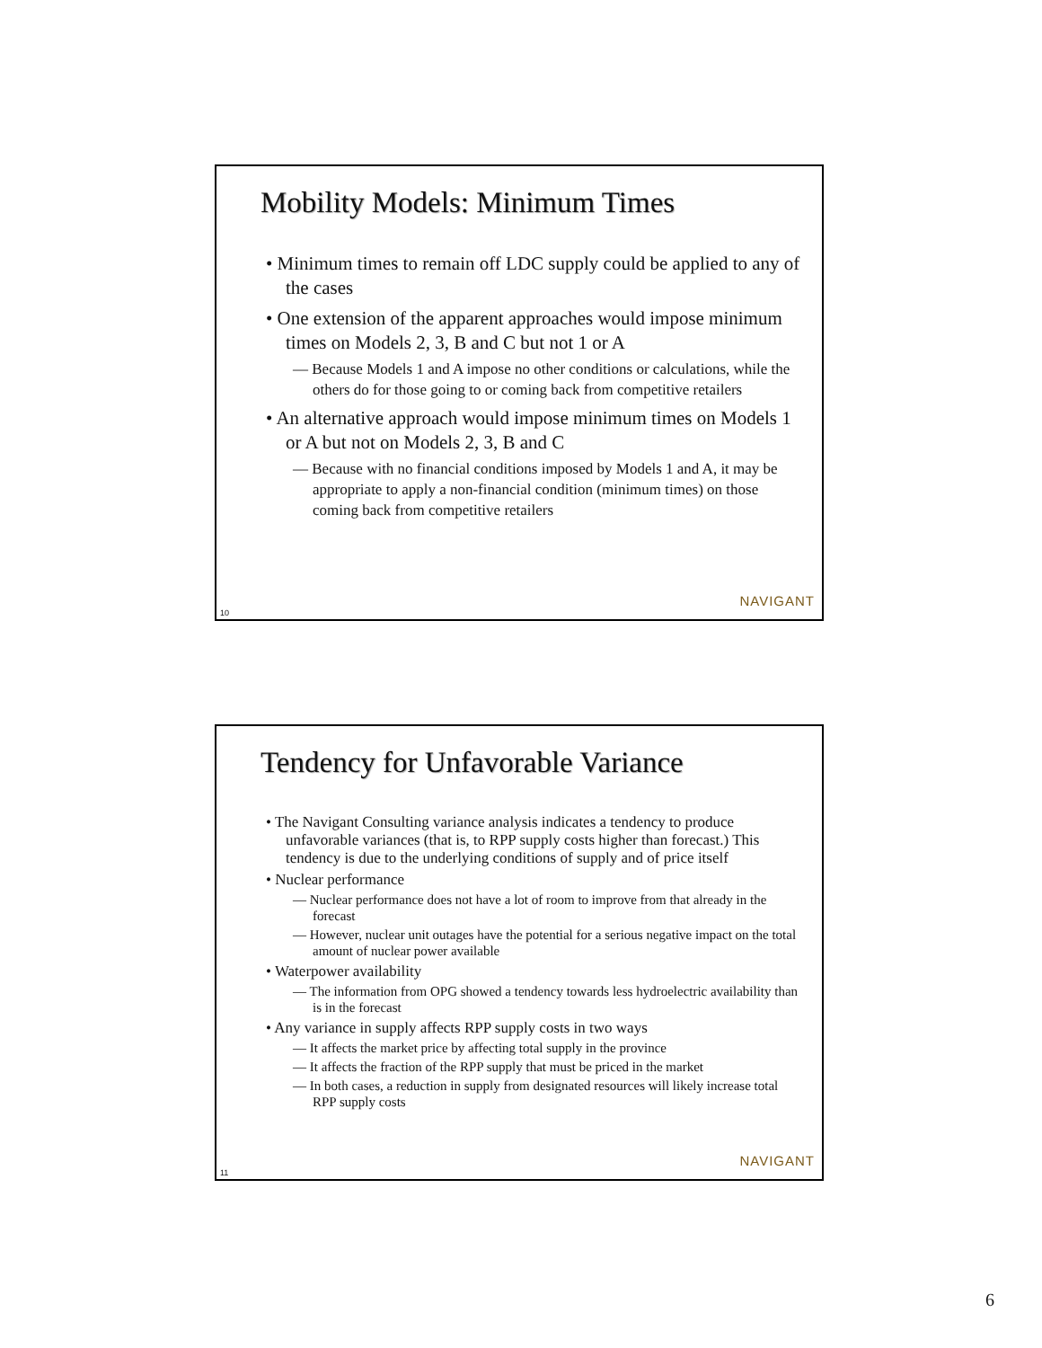Mobility Models: Minimum Times
• Minimum times to remain off LDC supply could be applied to any of the cases
• One extension of the apparent approaches would impose minimum times on Models 2, 3, B and C but not 1 or A
— Because Models 1 and A impose no other conditions or calculations, while the others do for those going to or coming back from competitive retailers
• An alternative approach would impose minimum times on Models 1 or A but not on Models 2, 3, B and C
— Because with no financial conditions imposed by Models 1 and A, it may be appropriate to apply a non-financial condition (minimum times) on those coming back from competitive retailers
NAVIGANT
10
Tendency for Unfavorable Variance
• The Navigant Consulting variance analysis indicates a tendency to produce unfavorable variances (that is, to RPP supply costs higher than forecast.) This tendency is due to the underlying conditions of supply and of price itself
• Nuclear performance
— Nuclear performance does not have a lot of room to improve from that already in the forecast
— However, nuclear unit outages have the potential for a serious negative impact on the total amount of nuclear power available
• Waterpower availability
— The information from OPG showed a tendency towards less hydroelectric availability than is in the forecast
• Any variance in supply affects RPP supply costs in two ways
— It affects the market price by affecting total supply in the province
— It affects the fraction of the RPP supply that must be priced in the market
— In both cases, a reduction in supply from designated resources will likely increase total RPP supply costs
NAVIGANT
11
6